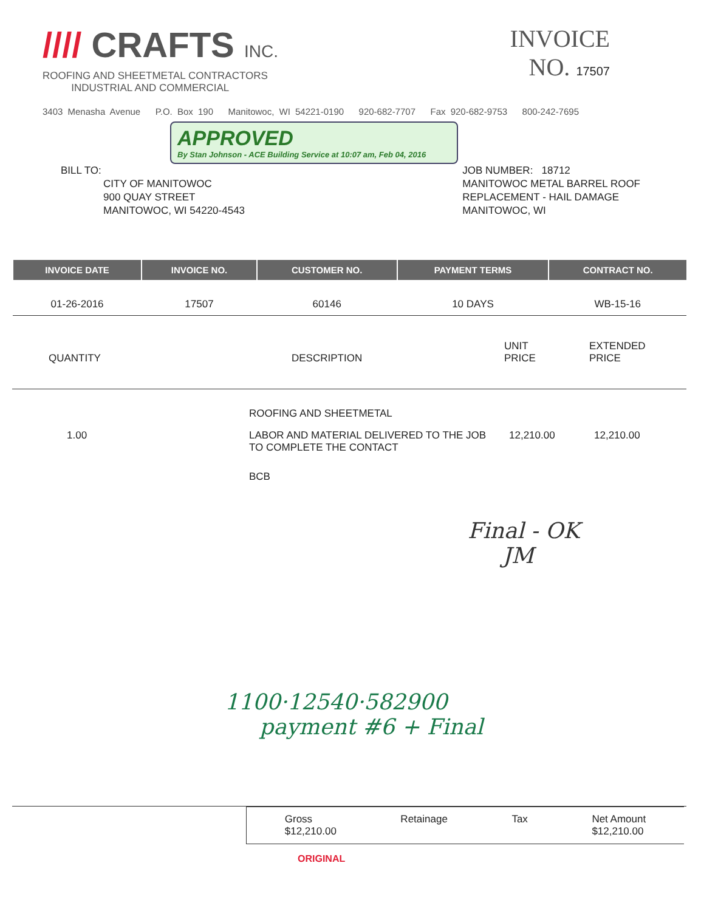//// CRAFTS INC.
ROOFING AND SHEETMETAL CONTRACTORS
INDUSTRIAL AND COMMERCIAL
INVOICE
NO. 17507
3403 Menasha Avenue P.O. Box 190 Manitowoc, WI 54221-0190 920-682-7707 Fax 920-682-9753 800-242-7695
APPROVED
By Stan Johnson - ACE Building Service at 10:07 am, Feb 04, 2016
BILL TO:
CITY OF MANITOWOC
900 QUAY STREET
MANITOWOC, WI 54220-4543
JOB NUMBER: 18712
MANITOWOC METAL BARREL ROOF
REPLACEMENT - HAIL DAMAGE
MANITOWOC, WI
| INVOICE DATE | INVOICE NO. | CUSTOMER NO. | PAYMENT TERMS | CONTRACT NO. |
| --- | --- | --- | --- | --- |
| 01-26-2016 | 17507 | 60146 | 10 DAYS | WB-15-16 |
| QUANTITY | DESCRIPTION | UNIT PRICE | EXTENDED PRICE |
| | ROOFING AND SHEETMETAL | | |
| 1.00 | LABOR AND MATERIAL DELIVERED TO THE JOB TO COMPLETE THE CONTACT | 12,210.00 | 12,210.00 |
| | BCB | | |
Final - OK
JM
1100·12540·582900
payment #6 + Final
Gross
$12,210.00
Retainage Tax Net Amount
$12,210.00
ORIGINAL